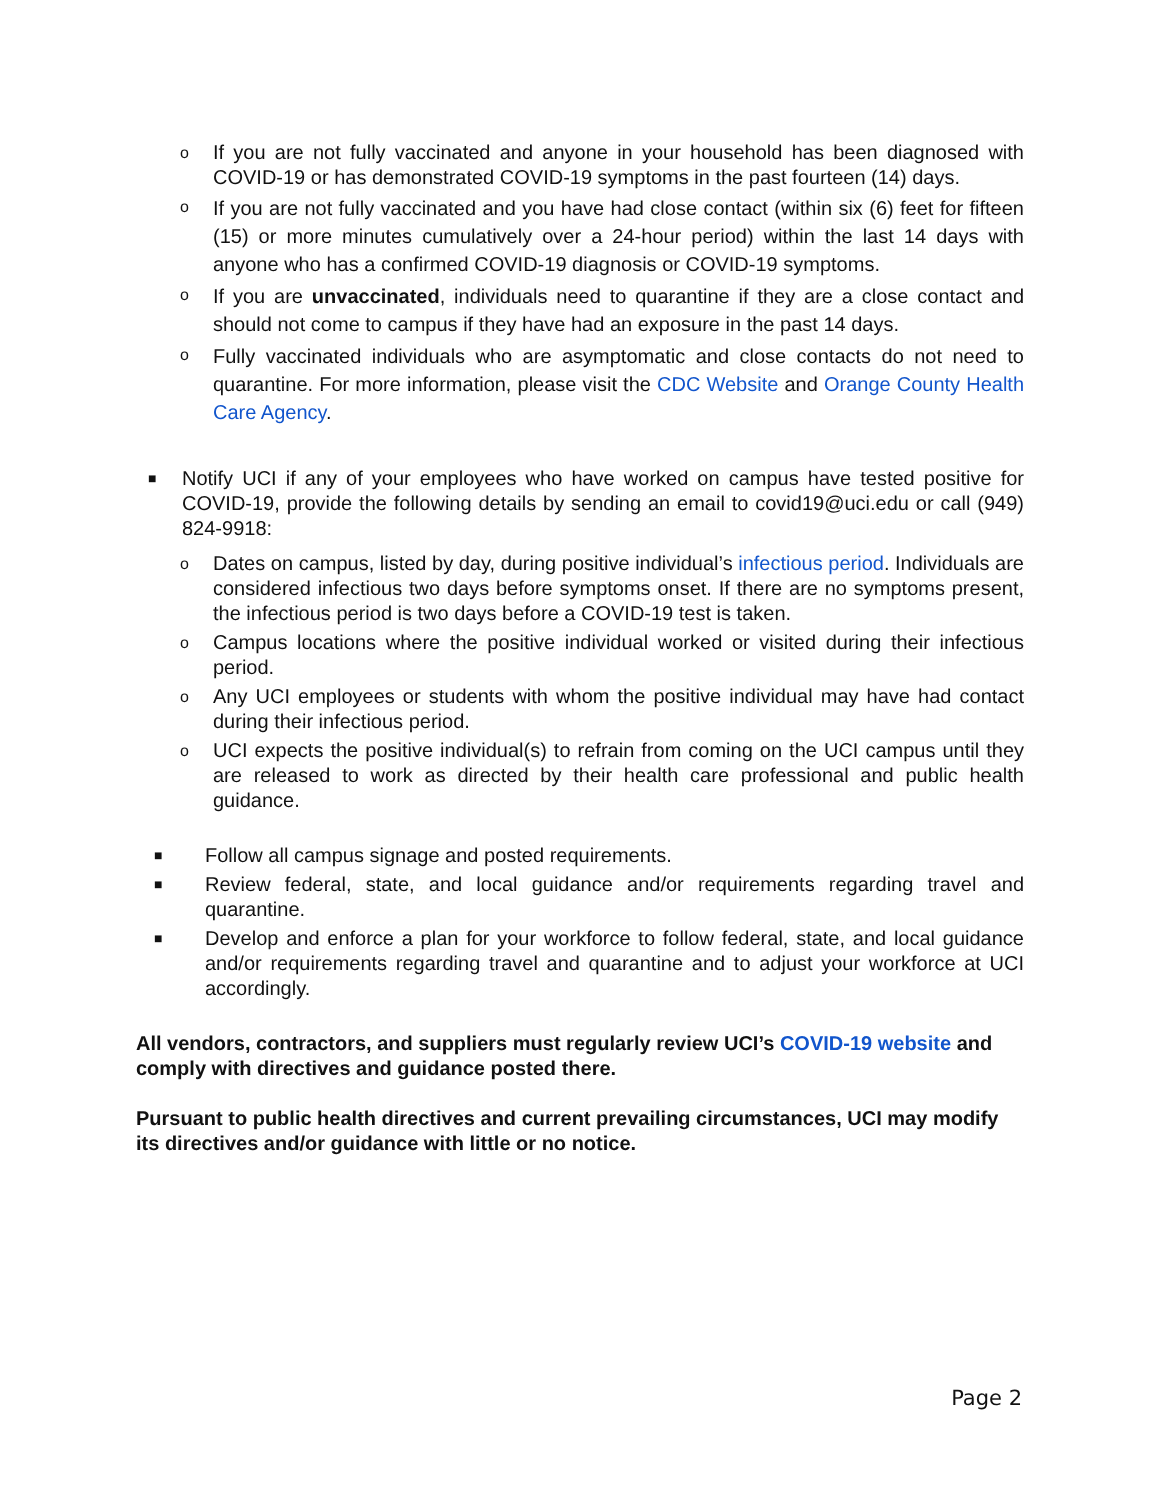o If you are not fully vaccinated and anyone in your household has been diagnosed with COVID-19 or has demonstrated COVID-19 symptoms in the past fourteen (14) days.
o If you are not fully vaccinated and you have had close contact (within six (6) feet for fifteen (15) or more minutes cumulatively over a 24-hour period) within the last 14 days with anyone who has a confirmed COVID-19 diagnosis or COVID-19 symptoms.
o If you are unvaccinated, individuals need to quarantine if they are a close contact and should not come to campus if they have had an exposure in the past 14 days.
o Fully vaccinated individuals who are asymptomatic and close contacts do not need to quarantine. For more information, please visit the CDC Website and Orange County Health Care Agency.
■ Notify UCI if any of your employees who have worked on campus have tested positive for COVID-19, provide the following details by sending an email to covid19@uci.edu or call (949) 824-9918:
o Dates on campus, listed by day, during positive individual’s infectious period. Individuals are considered infectious two days before symptoms onset. If there are no symptoms present, the infectious period is two days before a COVID-19 test is taken.
o Campus locations where the positive individual worked or visited during their infectious period.
o Any UCI employees or students with whom the positive individual may have had contact during their infectious period.
o UCI expects the positive individual(s) to refrain from coming on the UCI campus until they are released to work as directed by their health care professional and public health guidance.
■ Follow all campus signage and posted requirements.
■ Review federal, state, and local guidance and/or requirements regarding travel and quarantine.
■ Develop and enforce a plan for your workforce to follow federal, state, and local guidance and/or requirements regarding travel and quarantine and to adjust your workforce at UCI accordingly.
All vendors, contractors, and suppliers must regularly review UCI’s COVID-19 website and comply with directives and guidance posted there.
Pursuant to public health directives and current prevailing circumstances, UCI may modify its directives and/or guidance with little or no notice.
Page 2